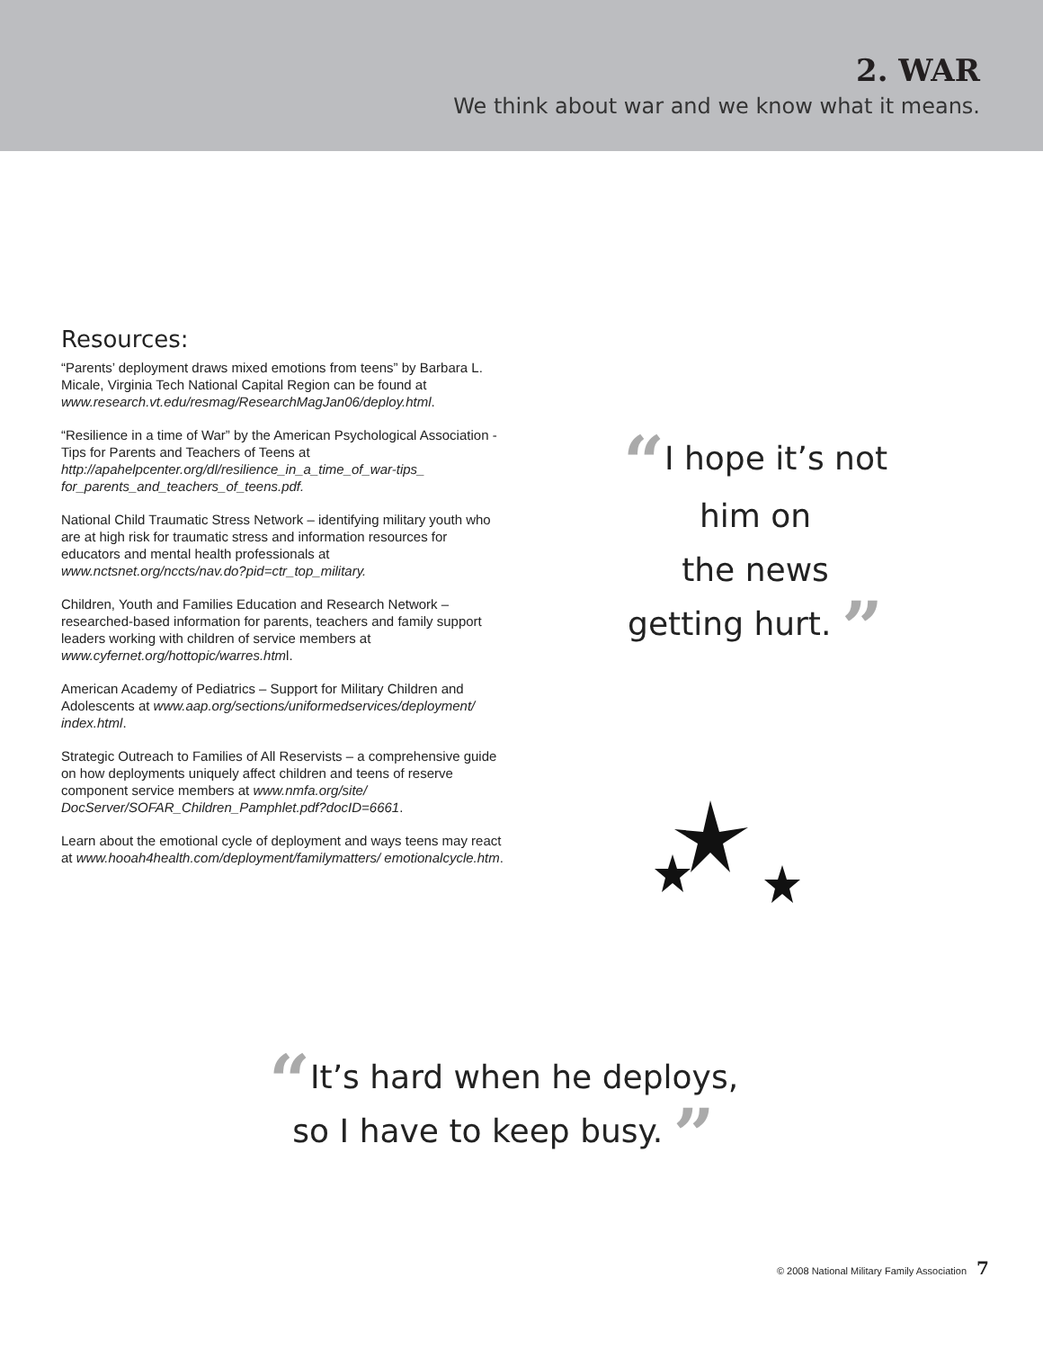2. WAR
We think about war and we know what it means.
Resources:
“Parents’ deployment draws mixed emotions from teens” by Barbara L. Micale, Virginia Tech National Capital Region can be found at www.research.vt.edu/resmag/ResearchMagJan06/deploy.html.
“Resilience in a time of War” by the American Psychological Association - Tips for Parents and Teachers of Teens at http://apahelpcenter.org/dl/resilience_in_a_time_of_war-tips_ for_parents_and_teachers_of_teens.pdf.
National Child Traumatic Stress Network – identifying military youth who are at high risk for traumatic stress and information resources for educators and mental health professionals at www.nctsnet.org/nccts/nav.do?pid=ctr_top_military.
Children, Youth and Families Education and Research Network – researched-based information for parents, teachers and family support leaders working with children of service members at www.cyfernet.org/hottopic/warres.html.
American Academy of Pediatrics – Support for Military Children and Adolescents at www.aap.org/sections/uniformedservices/deployment/ index.html.
Strategic Outreach to Families of All Reservists – a comprehensive guide on how deployments uniquely affect children and teens of reserve component service members at www.nmfa.org/site/ DocServer/SOFAR_Children_Pamphlet.pdf?docID=6661.
Learn about the emotional cycle of deployment and ways teens may react at www.hooah4health.com/deployment/familymatters/ emotionalcycle.htm.
“I hope it’s not
him on
the news
getting hurt. ”
“It’s hard when he deploys,
so I have to keep busy. ”
© 2008 National Military Family Association 7